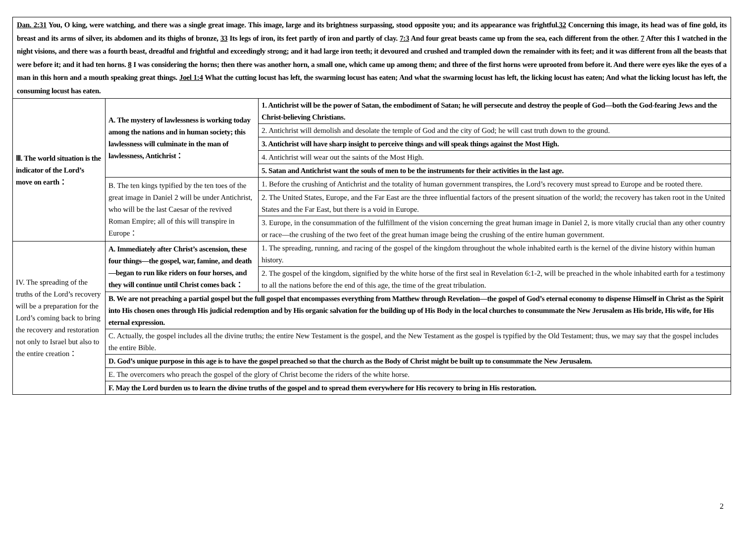Dan. 2:31 You, O king, were watching, and there was a single great image. This image, large and its brightness surpassing, stood opposite you; and its appearance was frightful.32 Concerning this image, its head was of fine gold, its breast and its arms of silver, its abdomen and its thighs of bronze, 33 Its legs of iron, its feet partly of iron and partly of clay. 7:3 And four great beasts came up from the sea, each different from the other. 7 After this I watched in the night visions, and there was a fourth beast, dreadful and frightful and exceedingly strong; and it had large iron teeth; it devoured and crushed and trampled down the remainder with its feet; and it was different from all the beasts that were before it; and it had ten horns. 8 I was considering the horns; then there was another horn, a small one, which came up among them; and three of the first horns were uprooted from before it. And there were eyes like the eyes of a man in this horn and a mouth speaking great things. Joel 1:4 What the cutting locust has left, the swarming locust has eaten; And what the swarming locust has left, the licking locust has eaten; And what the licking locust has left, the consuming locust has eaten.
| Ⅲ. The world situation is the indicator of the Lord’s move on earth： | A. The mystery of lawlessness is working today among the nations and in human society; this lawlessness will culminate in the man of lawlessness, Antichrist： | 1. Antichrist will be the power of Satan, the embodiment of Satan; he will persecute and destroy the people of God—both the God-fearing Jews and the Christ-believing Christians. |
| | | 2. Antichrist will demolish and desolate the temple of God and the city of God; he will cast truth down to the ground. |
| | | 3. Antichrist will have sharp insight to perceive things and will speak things against the Most High. |
| | | 4. Antichrist will wear out the saints of the Most High. |
| | | 5. Satan and Antichrist want the souls of men to be the instruments for their activities in the last age. |
| | B. The ten kings typified by the ten toes of the great image in Daniel 2 will be under Antichrist, who will be the last Caesar of the revived Roman Empire; all of this will transpire in Europe： | 1. Before the crushing of Antichrist and the totality of human government transpires, the Lord’s recovery must spread to Europe and be rooted there. |
| | | 2. The United States, Europe, and the Far East are the three influential factors of the present situation of the world; the recovery has taken root in the United States and the Far East, but there is a void in Europe. |
| | | 3. Europe, in the consummation of the fulfillment of the vision concerning the great human image in Daniel 2, is more vitally crucial than any other country or race—the crushing of the two feet of the great human image being the crushing of the entire human government. |
| IV. The spreading of the truths of the Lord’s recovery will be a preparation for the Lord’s coming back to bring the recovery and restoration not only to Israel but also to the entire creation： | A. Immediately after Christ’s ascension, these four things—the gospel, war, famine, and death—began to run like riders on four horses, and they will continue until Christ comes back： | 1. The spreading, running, and racing of the gospel of the kingdom throughout the whole inhabited earth is the kernel of the divine history within human history. |
| | | 2. The gospel of the kingdom, signified by the white horse of the first seal in Revelation 6:1-2, will be preached in the whole inhabited earth for a testimony to all the nations before the end of this age, the time of the great tribulation. |
| | B. We are not preaching a partial gospel but the full gospel that encompasses everything from Matthew through Revelation—the gospel of God’s eternal economy to dispense Himself in Christ as the Spirit into His chosen ones through His judicial redemption and by His organic salvation for the building up of His Body in the local churches to consummate the New Jerusalem as His bride, His wife, for His eternal expression. | |
| | C. Actually, the gospel includes all the divine truths; the entire New Testament is the gospel, and the New Testament as the gospel is typified by the Old Testament; thus, we may say that the gospel includes the entire Bible. | |
| | D. God’s unique purpose in this age is to have the gospel preached so that the church as the Body of Christ might be built up to consummate the New Jerusalem. | |
| | E. The overcomers who preach the gospel of the glory of Christ become the riders of the white horse. | |
| | F. May the Lord burden us to learn the divine truths of the gospel and to spread them everywhere for His recovery to bring in His restoration. | |
2